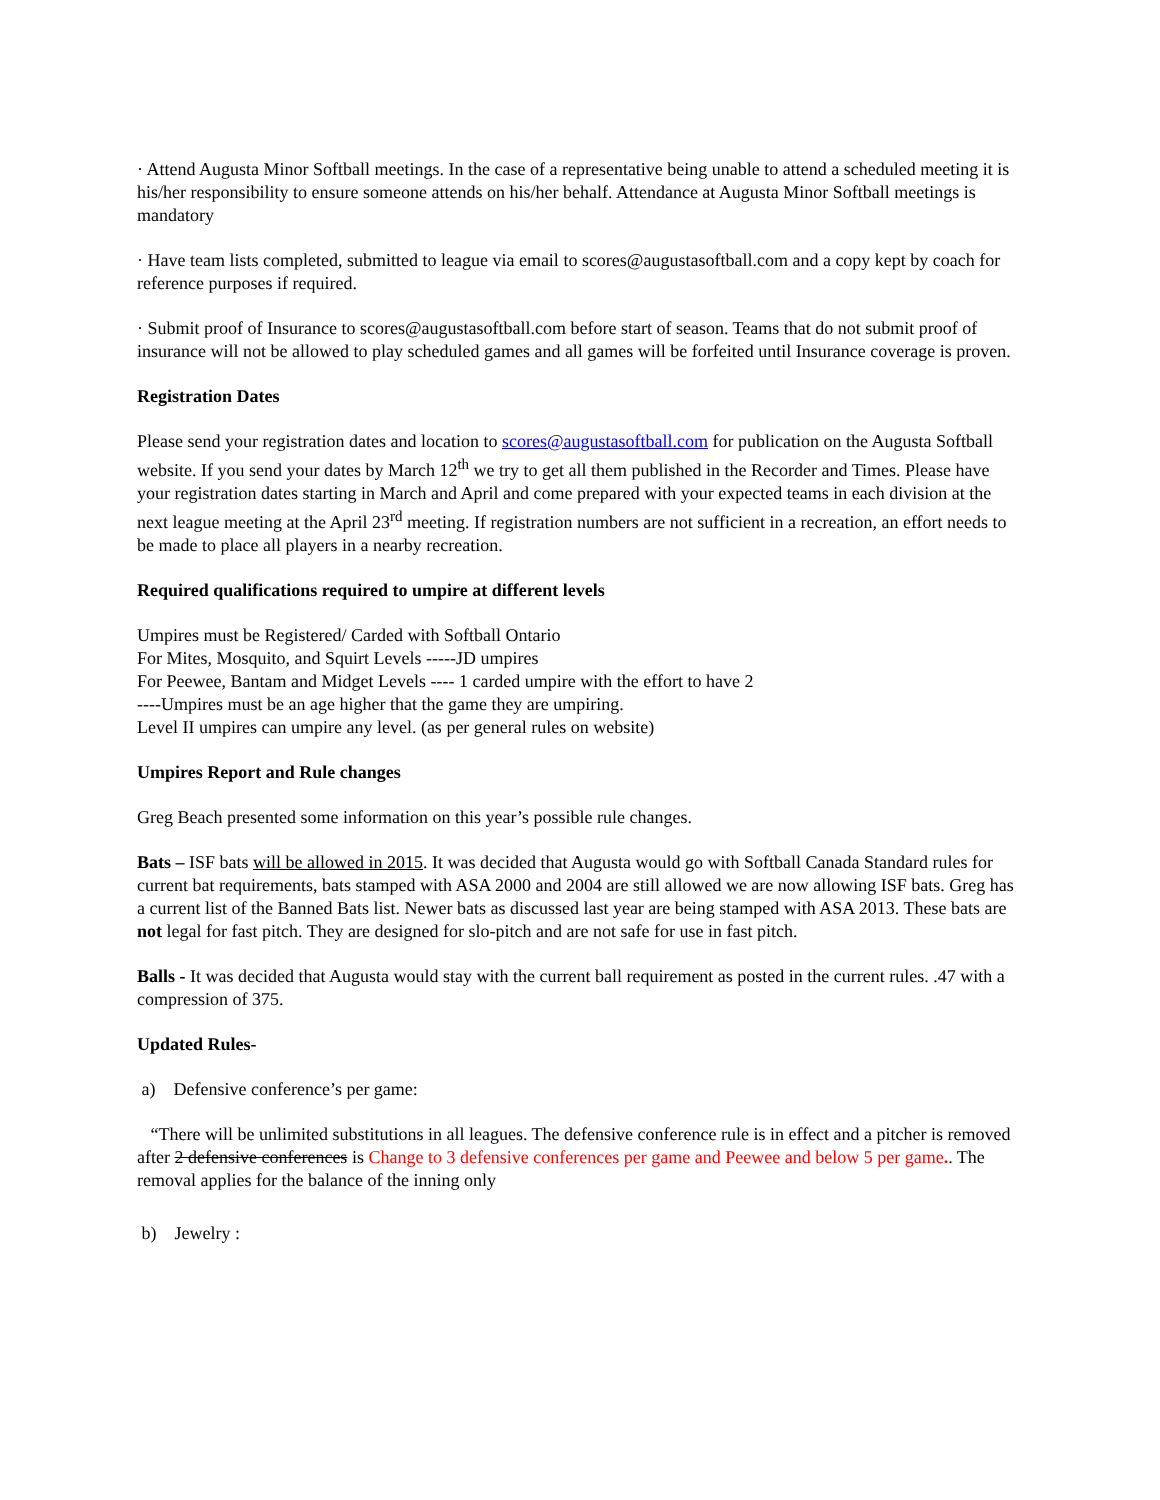· Attend Augusta Minor Softball meetings. In the case of a representative being unable to attend a scheduled meeting it is his/her responsibility to ensure someone attends on his/her behalf. Attendance at Augusta Minor Softball meetings is mandatory
· Have team lists completed, submitted to league via email to scores@augustasoftball.com and a copy kept by coach for reference purposes if required.
· Submit proof of Insurance to scores@augustasoftball.com before start of season. Teams that do not submit proof of insurance will not be allowed to play scheduled games and all games will be forfeited until Insurance coverage is proven.
Registration Dates
Please send your registration dates and location to scores@augustasoftball.com for publication on the Augusta Softball website. If you send your dates by March 12<sup>th</sup> we try to get all them published in the Recorder and Times. Please have your registration dates starting in March and April and come prepared with your expected teams in each division at the next league meeting at the April 23<sup>rd</sup> meeting. If registration numbers are not sufficient in a recreation, an effort needs to be made to place all players in a nearby recreation.
Required qualifications required to umpire at different levels
Umpires must be Registered/ Carded with Softball Ontario
For Mites, Mosquito, and Squirt Levels -----JD umpires
For Peewee, Bantam and Midget Levels ---- 1 carded umpire with the effort to have 2
----Umpires must be an age higher that the game they are umpiring.
Level II umpires can umpire any level. (as per general rules on website)
Umpires Report and Rule changes
Greg Beach presented some information on this year’s possible rule changes.
Bats – ISF bats will be allowed in 2015. It was decided that Augusta would go with Softball Canada Standard rules for current bat requirements, bats stamped with ASA 2000 and 2004 are still allowed we are now allowing ISF bats. Greg has a current list of the Banned Bats list. Newer bats as discussed last year are being stamped with ASA 2013. These bats are not legal for fast pitch. They are designed for slo-pitch and are not safe for use in fast pitch.
Balls - It was decided that Augusta would stay with the current ball requirement as posted in the current rules. .47 with a compression of 375.
Updated Rules-
a) Defensive conference’s per game:
“There will be unlimited substitutions in all leagues. The defensive conference rule is in effect and a pitcher is removed after 2 defensive conferences is Change to 3 defensive conferences per game and Peewee and below 5 per game.. The removal applies for the balance of the inning only
b) Jewelry :